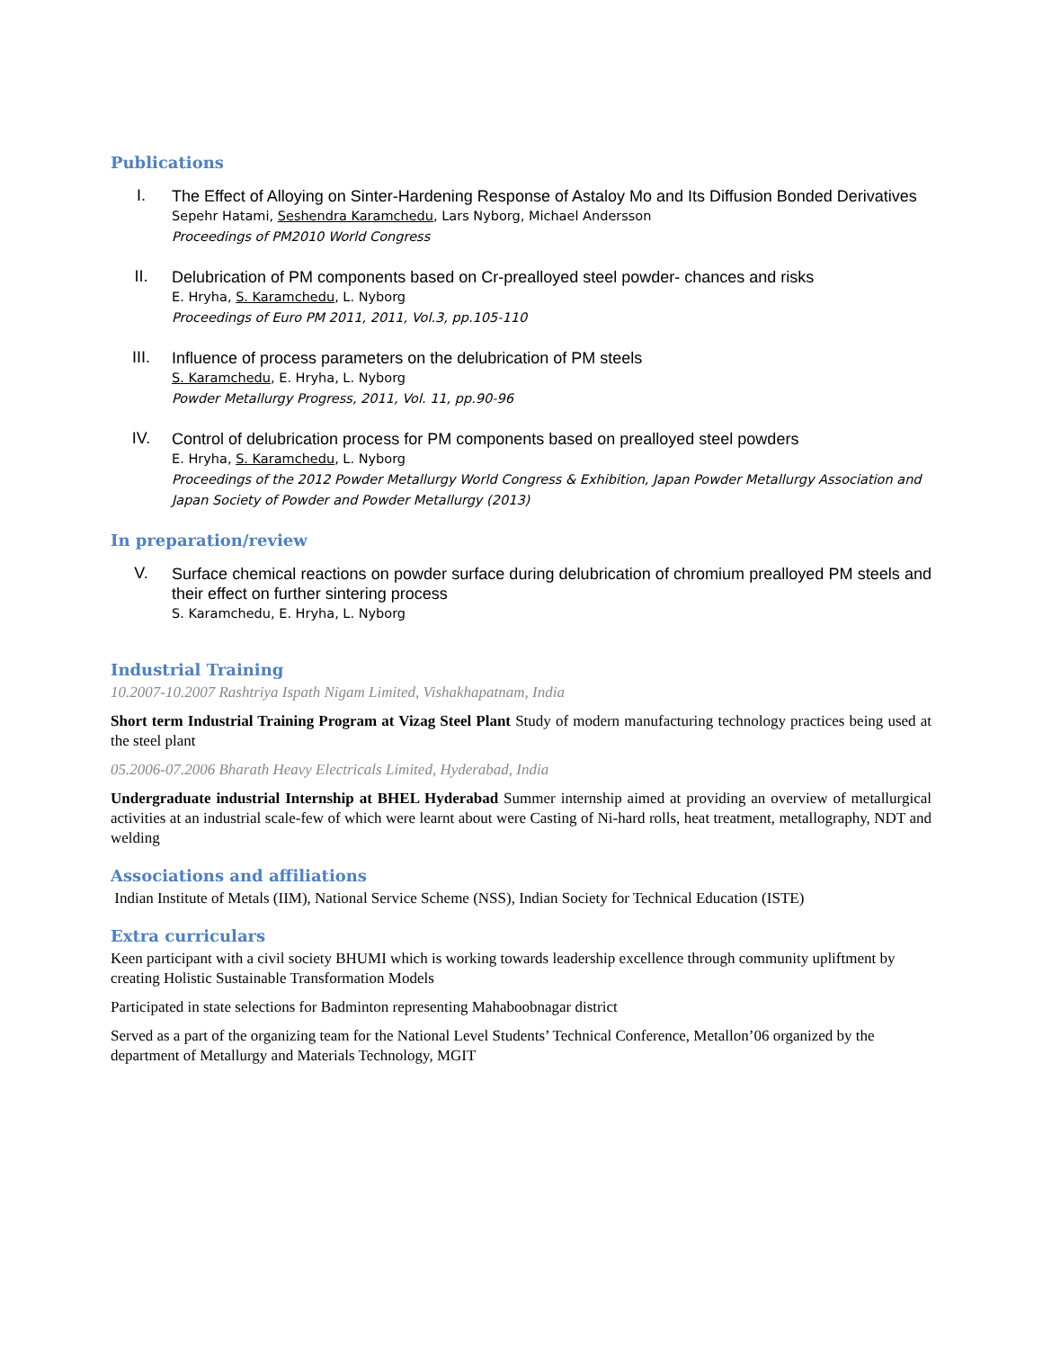Publications
I.
The Effect of Alloying on Sinter-Hardening Response of Astaloy Mo and Its Diffusion Bonded Derivatives
Sepehr Hatami, Seshendra Karamchedu, Lars Nyborg, Michael Andersson
Proceedings of PM2010 World Congress
II.
Delubrication of PM components based on Cr-prealloyed steel powder- chances and risks
E. Hryha, S. Karamchedu, L. Nyborg
Proceedings of Euro PM 2011, 2011, Vol.3, pp.105-110
III.
Influence of process parameters on the delubrication of PM steels
S. Karamchedu, E. Hryha, L. Nyborg
Powder Metallurgy Progress, 2011, Vol. 11, pp.90-96
IV.
Control of delubrication process for PM components based on prealloyed steel powders
E. Hryha, S. Karamchedu, L. Nyborg
Proceedings of the 2012 Powder Metallurgy World Congress & Exhibition, Japan Powder Metallurgy Association and Japan Society of Powder and Powder Metallurgy (2013)
In preparation/review
V.
Surface chemical reactions on powder surface during delubrication of chromium prealloyed PM steels and their effect on further sintering process
S. Karamchedu, E. Hryha, L. Nyborg
Industrial Training
10.2007-10.2007 Rashtriya Ispath Nigam Limited, Vishakhapatnam, India
Short term Industrial Training Program at Vizag Steel Plant Study of modern manufacturing technology practices being used at the steel plant
05.2006-07.2006 Bharath Heavy Electricals Limited, Hyderabad, India
Undergraduate industrial Internship at BHEL Hyderabad Summer internship aimed at providing an overview of metallurgical activities at an industrial scale-few of which were learnt about were Casting of Ni-hard rolls, heat treatment, metallography, NDT and welding
Associations and affiliations
Indian Institute of Metals (IIM), National Service Scheme (NSS), Indian Society for Technical Education (ISTE)
Extra curriculars
Keen participant with a civil society BHUMI which is working towards leadership excellence through community upliftment by creating Holistic Sustainable Transformation Models
Participated in state selections for Badminton representing Mahaboobnagar district
Served as a part of the organizing team for the National Level Students’ Technical Conference, Metallon’06 organized by the department of Metallurgy and Materials Technology, MGIT